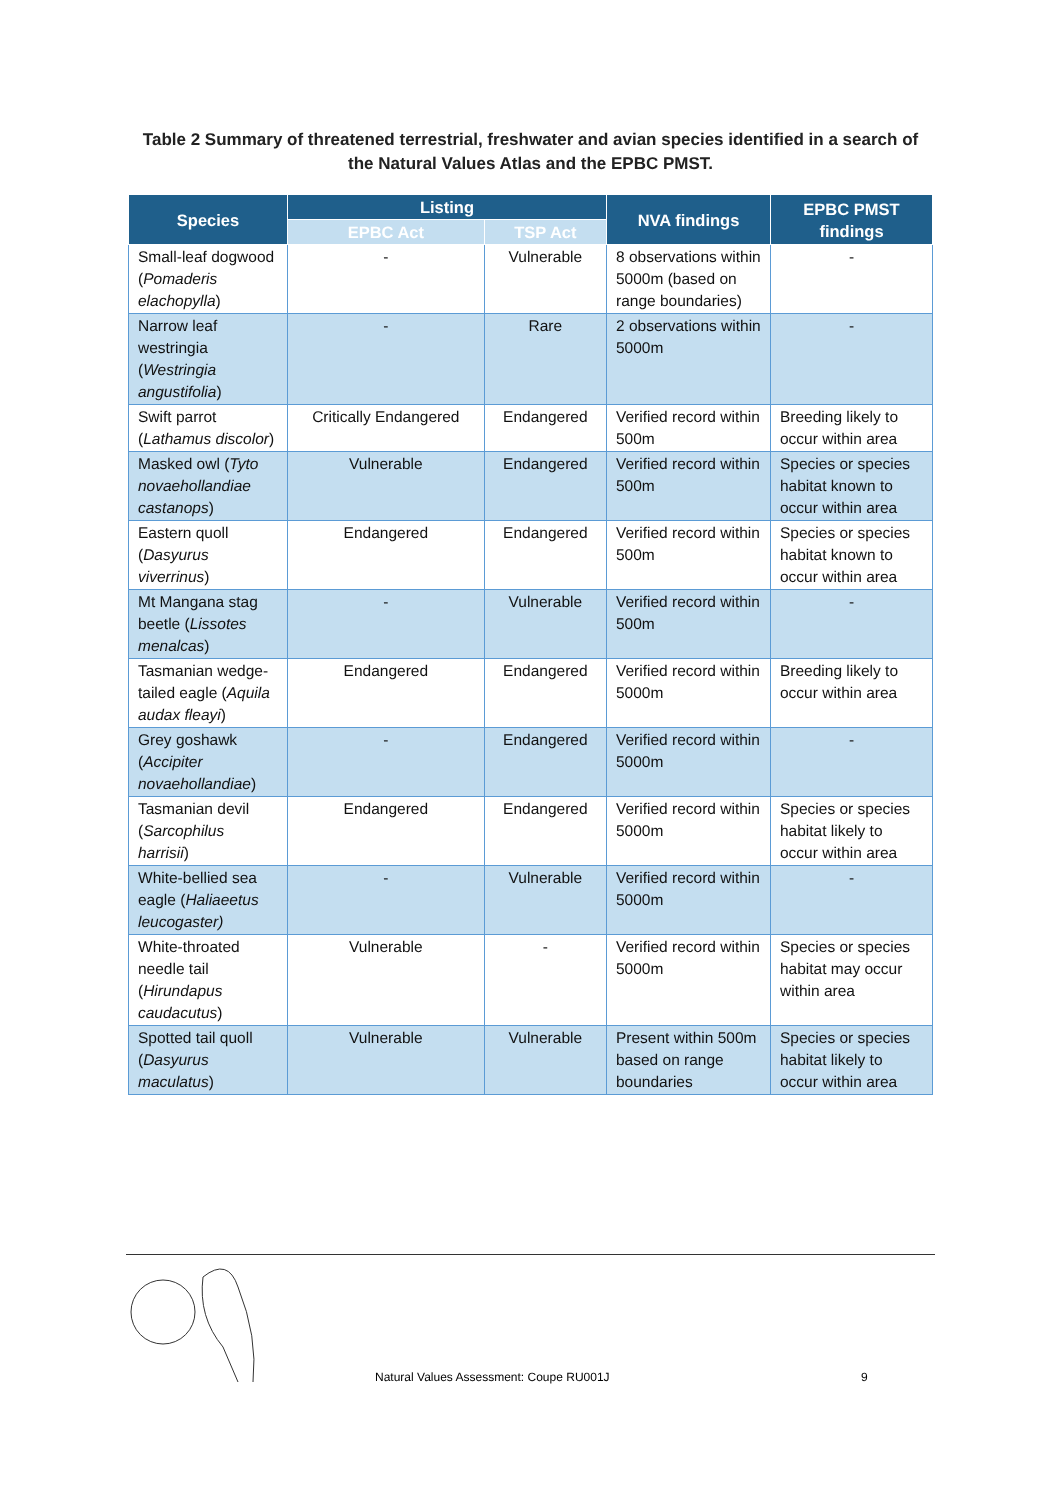Table 2 Summary of threatened terrestrial, freshwater and avian species identified in a search of the Natural Values Atlas and the EPBC PMST.
| Species | Listing | | NVA findings | EPBC PMST findings |
| --- | --- | --- | --- | --- |
| | EPBC Act | TSP Act | | |
| Small-leaf dogwood ( Pomaderis elachopylla ) | - | Vulnerable | 8 observations within 5000m (based on range boundaries) | - |
| Narrow leaf westringia ( Westringia angustifolia ) | - | Rare | 2 observations within 5000m | - |
| Swift parrot ( Lathamus discolor ) | Critically Endangered | Endangered | Verified record within 500m | Breeding likely to occur within area |
| Masked owl ( Tyto novaehollandiae castanops ) | Vulnerable | Endangered | Verified record within 500m | Species or species habitat known to occur within area |
| Eastern quoll ( Dasyurus viverrinus ) | Endangered | Endangered | Verified record within 500m | Species or species habitat known to occur within area |
| Mt Mangana stag beetle ( Lissotes menalcas ) | - | Vulnerable | Verified record within 500m | - |
| Tasmanian wedge-tailed eagle ( Aquila audax fleayi ) | Endangered | Endangered | Verified record within 5000m | Breeding likely to occur within area |
| Grey goshawk ( Accipiter novaehollandiae ) | - | Endangered | Verified record within 5000m | - |
| Tasmanian devil ( Sarcophilus harrisii ) | Endangered | Endangered | Verified record within 5000m | Species or species habitat likely to occur within area |
| White-bellied sea eagle ( Haliaeetus leucogaster) | - | Vulnerable | Verified record within 5000m | - |
| White-throated needle tail ( Hirundapus caudacutus ) | Vulnerable | - | Verified record within 5000m | Species or species habitat may occur within area |
| Spotted tail quoll ( Dasyurus maculatus ) | Vulnerable | Vulnerable | Present within 500m based on range boundaries | Species or species habitat likely to occur within area |
Natural Values Assessment: Coupe RU001J
9